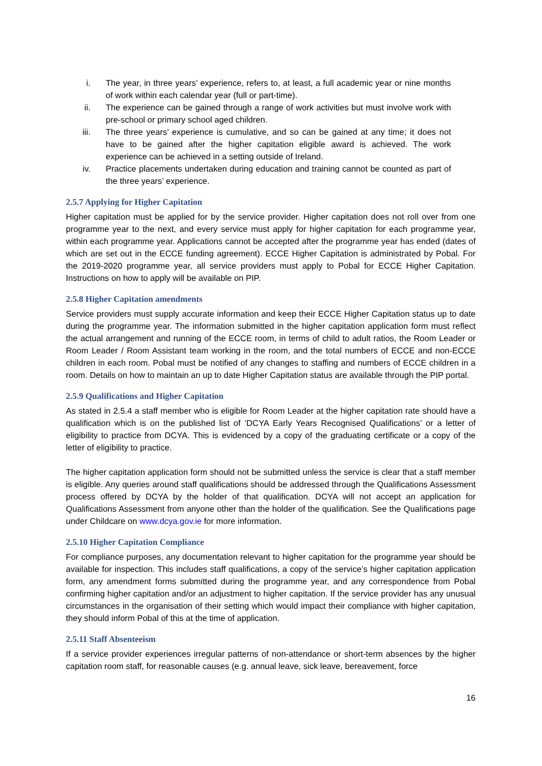i. The year, in three years’ experience, refers to, at least, a full academic year or nine months of work within each calendar year (full or part-time).
ii. The experience can be gained through a range of work activities but must involve work with pre-school or primary school aged children.
iii. The three years’ experience is cumulative, and so can be gained at any time; it does not have to be gained after the higher capitation eligible award is achieved. The work experience can be achieved in a setting outside of Ireland.
iv. Practice placements undertaken during education and training cannot be counted as part of the three years’ experience.
2.5.7 Applying for Higher Capitation
Higher capitation must be applied for by the service provider. Higher capitation does not roll over from one programme year to the next, and every service must apply for higher capitation for each programme year, within each programme year. Applications cannot be accepted after the programme year has ended (dates of which are set out in the ECCE funding agreement). ECCE Higher Capitation is administrated by Pobal. For the 2019-2020 programme year, all service providers must apply to Pobal for ECCE Higher Capitation. Instructions on how to apply will be available on PIP.
2.5.8 Higher Capitation amendments
Service providers must supply accurate information and keep their ECCE Higher Capitation status up to date during the programme year. The information submitted in the higher capitation application form must reflect the actual arrangement and running of the ECCE room, in terms of child to adult ratios, the Room Leader or Room Leader / Room Assistant team working in the room, and the total numbers of ECCE and non-ECCE children in each room. Pobal must be notified of any changes to staffing and numbers of ECCE children in a room. Details on how to maintain an up to date Higher Capitation status are available through the PIP portal.
2.5.9 Qualifications and Higher Capitation
As stated in 2.5.4 a staff member who is eligible for Room Leader at the higher capitation rate should have a qualification which is on the published list of ‘DCYA Early Years Recognised Qualifications’ or a letter of eligibility to practice from DCYA. This is evidenced by a copy of the graduating certificate or a copy of the letter of eligibility to practice.
The higher capitation application form should not be submitted unless the service is clear that a staff member is eligible. Any queries around staff qualifications should be addressed through the Qualifications Assessment process offered by DCYA by the holder of that qualification. DCYA will not accept an application for Qualifications Assessment from anyone other than the holder of the qualification. See the Qualifications page under Childcare on www.dcya.gov.ie for more information.
2.5.10 Higher Capitation Compliance
For compliance purposes, any documentation relevant to higher capitation for the programme year should be available for inspection. This includes staff qualifications, a copy of the service’s higher capitation application form, any amendment forms submitted during the programme year, and any correspondence from Pobal confirming higher capitation and/or an adjustment to higher capitation. If the service provider has any unusual circumstances in the organisation of their setting which would impact their compliance with higher capitation, they should inform Pobal of this at the time of application.
2.5.11 Staff Absenteeism
If a service provider experiences irregular patterns of non-attendance or short-term absences by the higher capitation room staff, for reasonable causes (e.g. annual leave, sick leave, bereavement, force
16